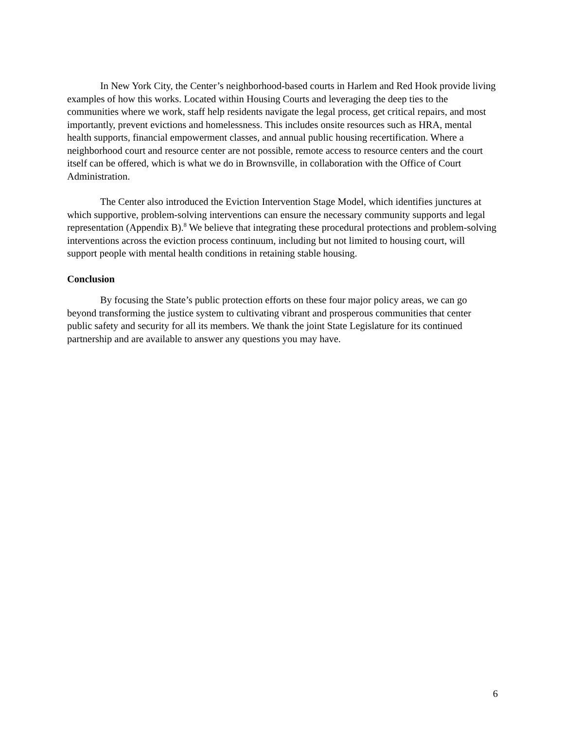In New York City, the Center’s neighborhood-based courts in Harlem and Red Hook provide living examples of how this works. Located within Housing Courts and leveraging the deep ties to the communities where we work, staff help residents navigate the legal process, get critical repairs, and most importantly, prevent evictions and homelessness. This includes onsite resources such as HRA, mental health supports, financial empowerment classes, and annual public housing recertification. Where a neighborhood court and resource center are not possible, remote access to resource centers and the court itself can be offered, which is what we do in Brownsville, in collaboration with the Office of Court Administration.
The Center also introduced the Eviction Intervention Stage Model, which identifies junctures at which supportive, problem-solving interventions can ensure the necessary community supports and legal representation (Appendix B).<sup>8</sup> We believe that integrating these procedural protections and problem-solving interventions across the eviction process continuum, including but not limited to housing court, will support people with mental health conditions in retaining stable housing.
Conclusion
By focusing the State’s public protection efforts on these four major policy areas, we can go beyond transforming the justice system to cultivating vibrant and prosperous communities that center public safety and security for all its members. We thank the joint State Legislature for its continued partnership and are available to answer any questions you may have.
6